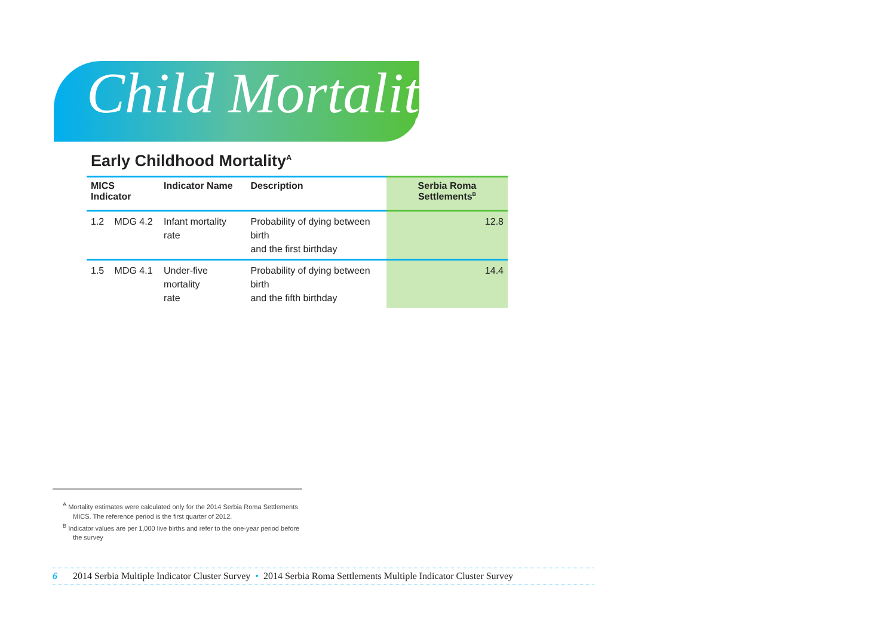Child Mortality
Early Childhood Mortality<sup>A</sup>
| MICS Indicator | | Indicator Name | Description | Serbia Roma Settlements<sup>B</sup> |
| --- | --- | --- | --- | --- |
| 1.2 | MDG 4.2 | Infant mortality rate | Probability of dying between birth and the first birthday | 12.8 |
| 1.5 | MDG 4.1 | Under-five mortality rate | Probability of dying between birth and the fifth birthday | 14.4 |
<sup>A</sup> Mortality estimates were calculated only for the 2014 Serbia Roma Settlements MICS. The reference period is the first quarter of 2012.
<sup>B</sup> Indicator values are per 1,000 live births and refer to the one-year period before the survey
6 2014 Serbia Multiple Indicator Cluster Survey • 2014 Serbia Roma Settlements Multiple Indicator Cluster Survey